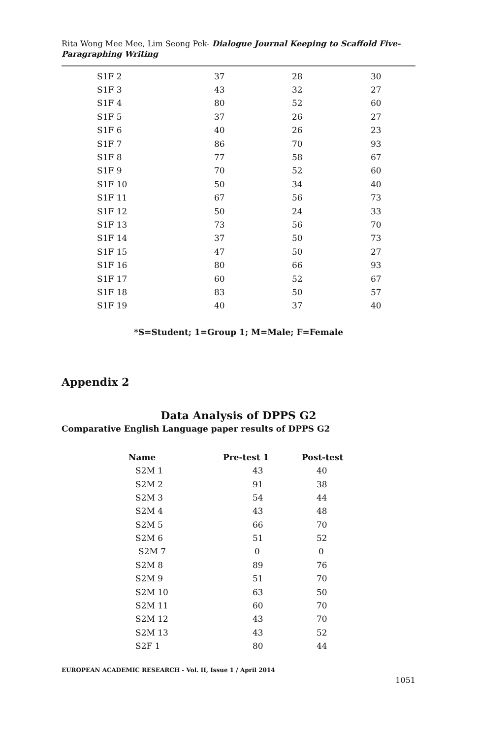Rita Wong Mee Mee, Lim Seong Pek- Dialogue Journal Keeping to Scaffold Five-Paragraphing Writing
| S1F 2 | 37 | 28 | 30 |
| S1F 3 | 43 | 32 | 27 |
| S1F 4 | 80 | 52 | 60 |
| S1F 5 | 37 | 26 | 27 |
| S1F 6 | 40 | 26 | 23 |
| S1F 7 | 86 | 70 | 93 |
| S1F 8 | 77 | 58 | 67 |
| S1F 9 | 70 | 52 | 60 |
| S1F 10 | 50 | 34 | 40 |
| S1F 11 | 67 | 56 | 73 |
| S1F 12 | 50 | 24 | 33 |
| S1F 13 | 73 | 56 | 70 |
| S1F 14 | 37 | 50 | 73 |
| S1F 15 | 47 | 50 | 27 |
| S1F 16 | 80 | 66 | 93 |
| S1F 17 | 60 | 52 | 67 |
| S1F 18 | 83 | 50 | 57 |
| S1F 19 | 40 | 37 | 40 |
*S=Student; 1=Group 1; M=Male; F=Female
Appendix 2
Data Analysis of DPPS G2
Comparative English Language paper results of DPPS G2
| Name | Pre-test 1 | Post-test |
| --- | --- | --- |
| S2M 1 | 43 | 40 |
| S2M 2 | 91 | 38 |
| S2M 3 | 54 | 44 |
| S2M 4 | 43 | 48 |
| S2M 5 | 66 | 70 |
| S2M 6 | 51 | 52 |
| S2M 7 | 0 | 0 |
| S2M 8 | 89 | 76 |
| S2M 9 | 51 | 70 |
| S2M 10 | 63 | 50 |
| S2M 11 | 60 | 70 |
| S2M 12 | 43 | 70 |
| S2M 13 | 43 | 52 |
| S2F 1 | 80 | 44 |
EUROPEAN ACADEMIC RESEARCH - Vol. II, Issue 1 / April 2014
1051